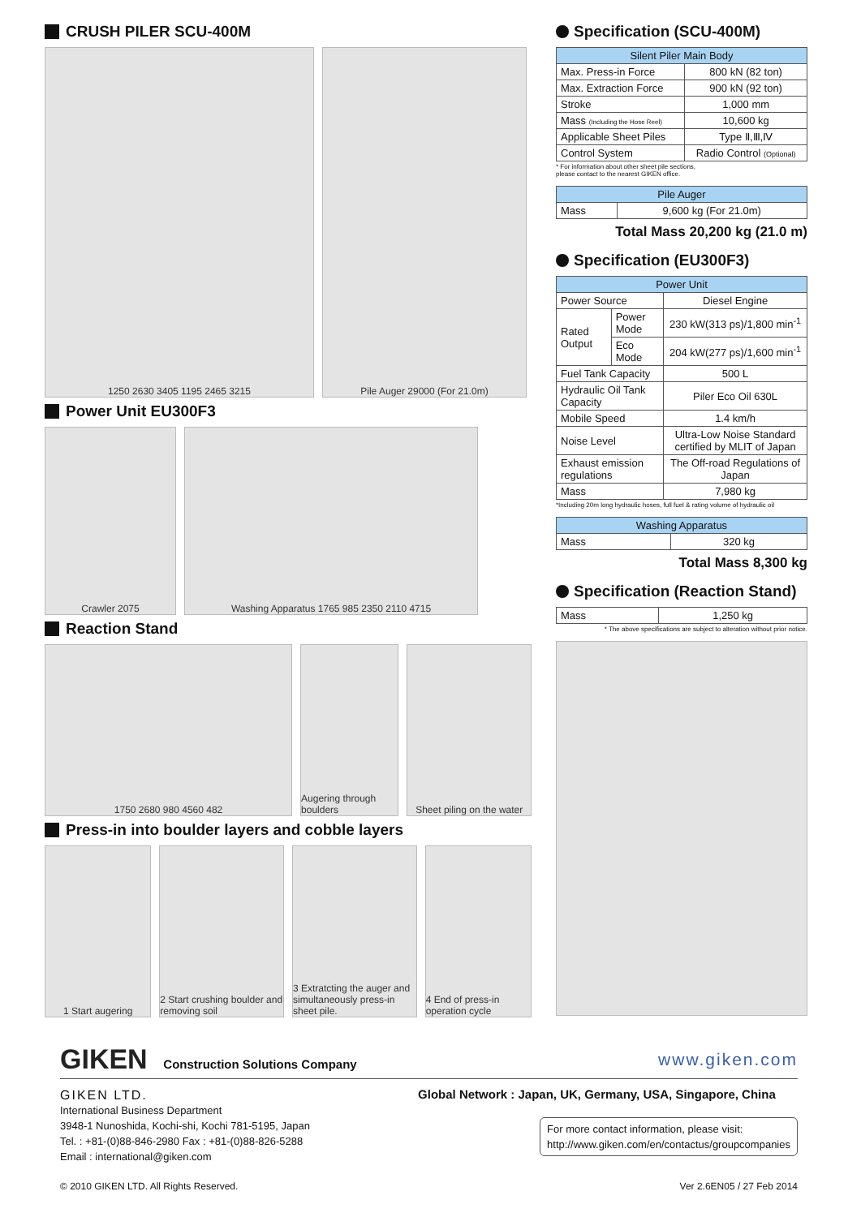CRUSH PILER SCU-400M
1250 2630 3405 1195 2465 3215 Pile Auger 29000 (For 21.0m)
Power Unit EU300F3
Crawler 2075 Washing Apparatus 1765 985 2350 2110 4715
Reaction Stand
1750 2680 980 4560 482 Augering through boulders
Sheet piling on the water
Press-in into boulder layers and cobble layers
1 Start augering 2 Start crushing boulder and removing soil
3 Extratcting the auger and simultaneously press-in sheet pile.
4 End of press-in operation cycle
Specification (SCU-400M)
| Silent Piler Main Body | |
| --- | --- |
| Max. Press-in Force | 800 kN (82 ton) |
| Max. Extraction Force | 900 kN (92 ton) |
| Stroke | 1,000 mm |
| Mass (Including the Hose Reel) | 10,600 kg |
| Applicable Sheet Piles | Type Ⅱ,Ⅲ,Ⅳ |
| Control System | Radio Control (Optional) |
* For information about other sheet pile sections,
please contact to the nearest GIKEN office.
| Pile Auger | |
| --- | --- |
| Mass | 9,600 kg (For 21.0m) |
Total Mass 20,200 kg (21.0 m)
Specification (EU300F3)
| Power Unit | | |
| --- | --- | --- |
| Power Source | | Diesel Engine |
| Rated Output | Power Mode | 230 kW(313 ps)/1,800 min<sup>-1</sup> |
| | Eco Mode | 204 kW(277 ps)/1,600 min<sup>-1</sup> |
| Fuel Tank Capacity | | 500 L |
| Hydraulic Oil Tank Capacity | | Piler Eco Oil 630L |
| Mobile Speed | | 1.4 km/h |
| Noise Level | | Ultra-Low Noise Standard certified by MLIT of Japan |
| Exhaust emission regulations | | The Off-road Regulations of Japan |
| Mass | | 7,980 kg |
*Including 20m long hydraulic hoses, full fuel & rating volume of hydraulic oil
| Washing Apparatus | |
| --- | --- |
| Mass | 320 kg |
Total Mass 8,300 kg
Specification (Reaction Stand)
| Mass | 1,250 kg |
* The above specifications are subject to alteration without prior notice.
GIKEN Construction Solutions Company
www.giken.com
GIKEN LTD.
International Business Department
3948-1 Nunoshida, Kochi-shi, Kochi 781-5195, Japan
Tel. : +81-(0)88-846-2980 Fax : +81-(0)88-826-5288
Email : international@giken.com
Global Network : Japan, UK, Germany, USA, Singapore, China
For more contact information, please visit:
http://www.giken.com/en/contactus/groupcompanies
© 2010 GIKEN LTD. All Rights Reserved. Ver 2.6EN05 / 27 Feb 2014